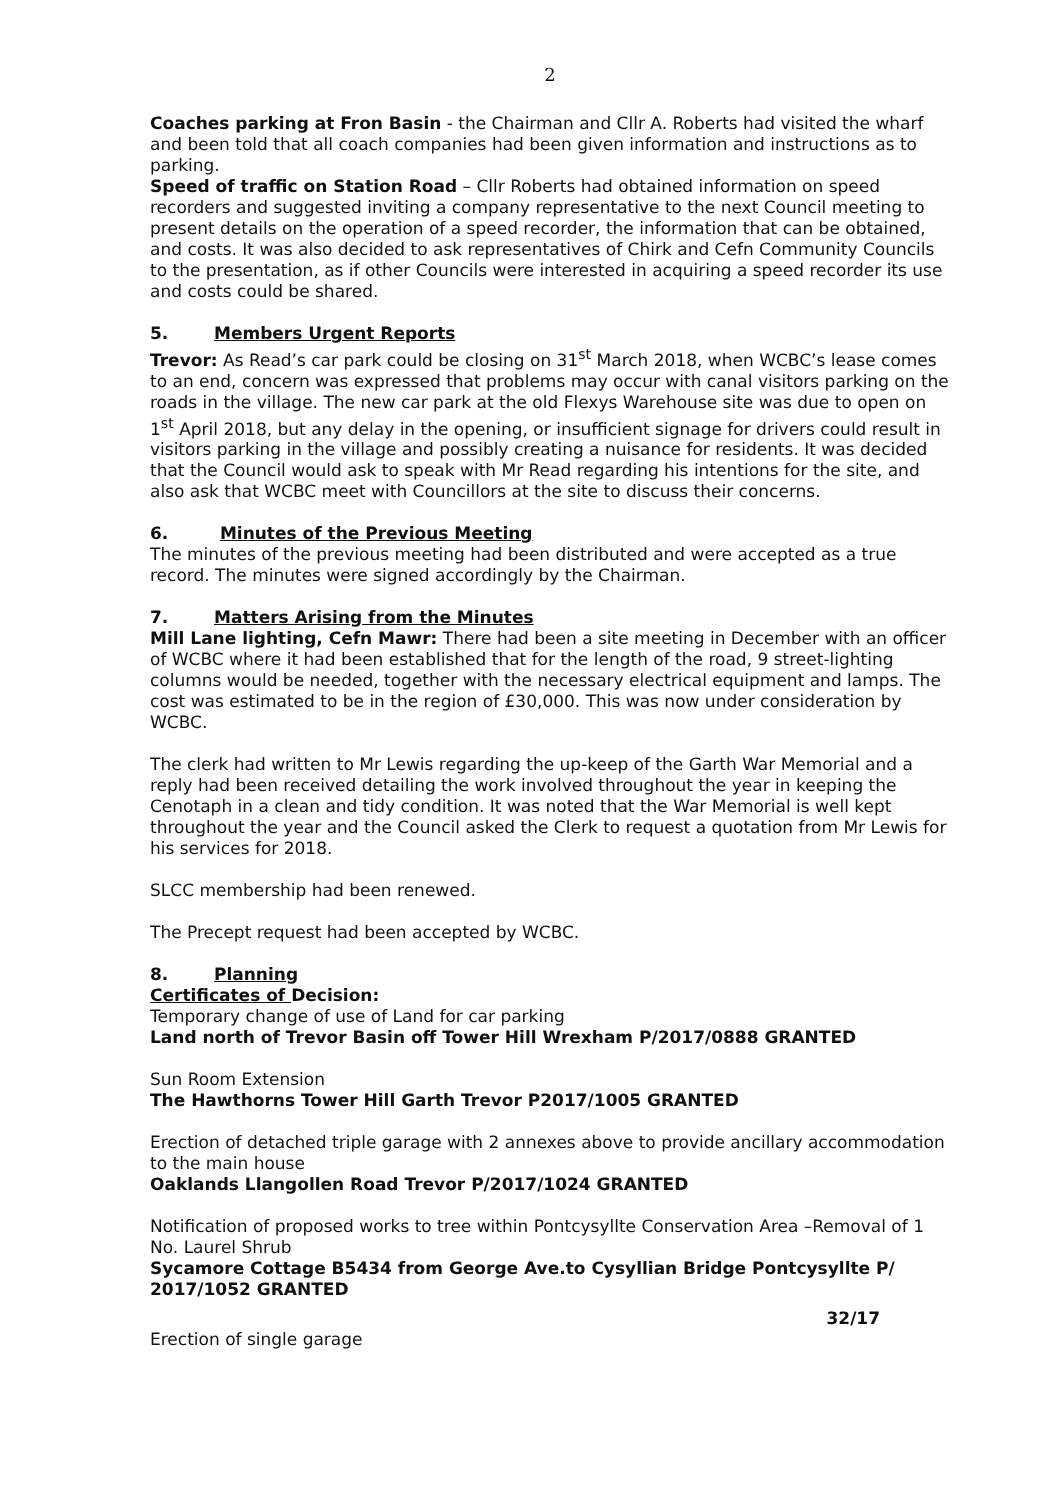2
Coaches parking at Fron Basin - the Chairman and Cllr A. Roberts had visited the wharf and been told that all coach companies had been given information and instructions as to parking.
Speed of traffic on Station Road – Cllr Roberts had obtained information on speed recorders and suggested inviting a company representative to the next Council meeting to present details on the operation of a speed recorder, the information that can be obtained, and costs. It was also decided to ask representatives of Chirk and Cefn Community Councils to the presentation, as if other Councils were interested in acquiring a speed recorder its use and costs could be shared.
5. Members Urgent Reports
Trevor: As Read’s car park could be closing on 31<sup>st</sup> March 2018, when WCBC’s lease comes to an end, concern was expressed that problems may occur with canal visitors parking on the roads in the village. The new car park at the old Flexys Warehouse site was due to open on 1<sup>st</sup> April 2018, but any delay in the opening, or insufficient signage for drivers could result in visitors parking in the village and possibly creating a nuisance for residents. It was decided that the Council would ask to speak with Mr Read regarding his intentions for the site, and also ask that WCBC meet with Councillors at the site to discuss their concerns.
6. Minutes of the Previous Meeting
The minutes of the previous meeting had been distributed and were accepted as a true record. The minutes were signed accordingly by the Chairman.
7. Matters Arising from the Minutes
Mill Lane lighting, Cefn Mawr: There had been a site meeting in December with an officer of WCBC where it had been established that for the length of the road, 9 street-lighting columns would be needed, together with the necessary electrical equipment and lamps. The cost was estimated to be in the region of £30,000. This was now under consideration by WCBC.
The clerk had written to Mr Lewis regarding the up-keep of the Garth War Memorial and a reply had been received detailing the work involved throughout the year in keeping the Cenotaph in a clean and tidy condition. It was noted that the War Memorial is well kept throughout the year and the Council asked the Clerk to request a quotation from Mr Lewis for his services for 2018.
SLCC membership had been renewed.
The Precept request had been accepted by WCBC.
8. Planning
Certificates of Decision:
Temporary change of use of Land for car parking
Land north of Trevor Basin off Tower Hill Wrexham P/2017/0888 GRANTED
Sun Room Extension
The Hawthorns Tower Hill Garth Trevor P2017/1005 GRANTED
Erection of detached triple garage with 2 annexes above to provide ancillary accommodation to the main house
Oaklands Llangollen Road Trevor P/2017/1024 GRANTED
Notification of proposed works to tree within Pontcysyllte Conservation Area –Removal of 1 No. Laurel Shrub
Sycamore Cottage B5434 from George Ave.to Cysyllian Bridge Pontcysyllte P/ 2017/1052 GRANTED
32/17
Erection of single garage